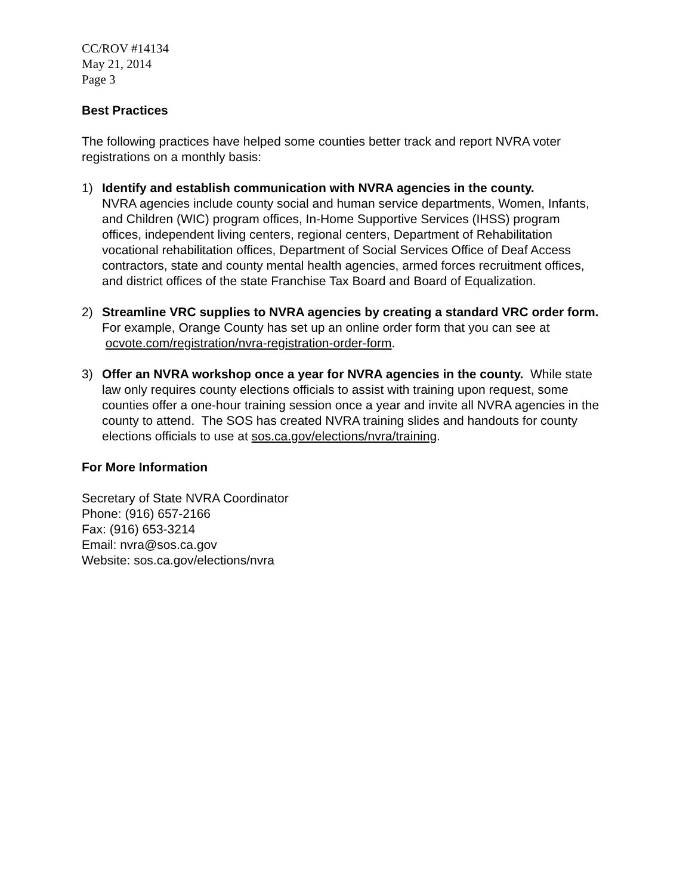CC/ROV #14134
May 21, 2014
Page 3
Best Practices
The following practices have helped some counties better track and report NVRA voter registrations on a monthly basis:
1) Identify and establish communication with NVRA agencies in the county.
NVRA agencies include county social and human service departments, Women, Infants, and Children (WIC) program offices, In-Home Supportive Services (IHSS) program offices, independent living centers, regional centers, Department of Rehabilitation vocational rehabilitation offices, Department of Social Services Office of Deaf Access contractors, state and county mental health agencies, armed forces recruitment offices, and district offices of the state Franchise Tax Board and Board of Equalization.
2) Streamline VRC supplies to NVRA agencies by creating a standard VRC order form. For example, Orange County has set up an online order form that you can see at ocvote.com/registration/nvra-registration-order-form.
3) Offer an NVRA workshop once a year for NVRA agencies in the county. While state law only requires county elections officials to assist with training upon request, some counties offer a one-hour training session once a year and invite all NVRA agencies in the county to attend. The SOS has created NVRA training slides and handouts for county elections officials to use at sos.ca.gov/elections/nvra/training.
For More Information
Secretary of State NVRA Coordinator
Phone: (916) 657-2166
Fax: (916) 653-3214
Email: nvra@sos.ca.gov
Website: sos.ca.gov/elections/nvra